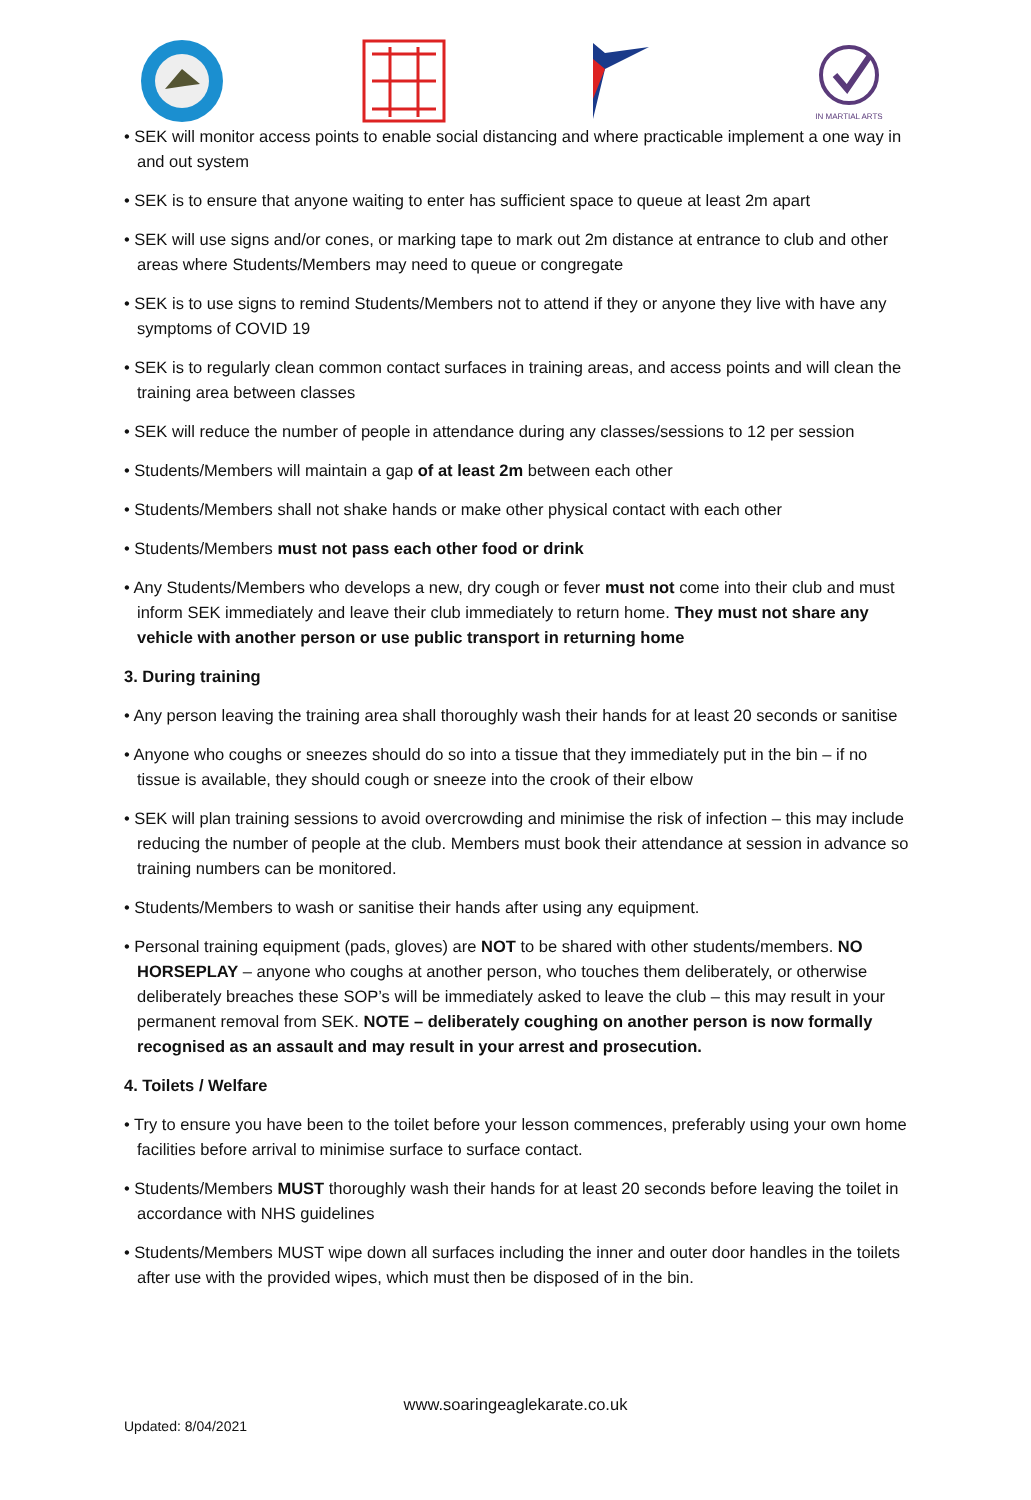IN MARTIAL ARTS
• SEK will monitor access points to enable social distancing and where practicable implement a one way in and out system
• SEK is to ensure that anyone waiting to enter has sufficient space to queue at least 2m apart
• SEK will use signs and/or cones, or marking tape to mark out 2m distance at entrance to club and other areas where Students/Members may need to queue or congregate
• SEK is to use signs to remind Students/Members not to attend if they or anyone they live with have any symptoms of COVID 19
• SEK is to regularly clean common contact surfaces in training areas, and access points and will clean the training area between classes
• SEK will reduce the number of people in attendance during any classes/sessions to 12 per session
• Students/Members will maintain a gap of at least 2m between each other
• Students/Members shall not shake hands or make other physical contact with each other
• Students/Members must not pass each other food or drink
• Any Students/Members who develops a new, dry cough or fever must not come into their club and must inform SEK immediately and leave their club immediately to return home. They must not share any vehicle with another person or use public transport in returning home
3. During training
• Any person leaving the training area shall thoroughly wash their hands for at least 20 seconds or sanitise
• Anyone who coughs or sneezes should do so into a tissue that they immediately put in the bin – if no tissue is available, they should cough or sneeze into the crook of their elbow
• SEK will plan training sessions to avoid overcrowding and minimise the risk of infection – this may include reducing the number of people at the club. Members must book their attendance at session in advance so training numbers can be monitored.
• Students/Members to wash or sanitise their hands after using any equipment.
• Personal training equipment (pads, gloves) are NOT to be shared with other students/members. NO HORSEPLAY – anyone who coughs at another person, who touches them deliberately, or otherwise deliberately breaches these SOP’s will be immediately asked to leave the club – this may result in your permanent removal from SEK. NOTE – deliberately coughing on another person is now formally recognised as an assault and may result in your arrest and prosecution.
4. Toilets / Welfare
• Try to ensure you have been to the toilet before your lesson commences, preferably using your own home facilities before arrival to minimise surface to surface contact.
• Students/Members MUST thoroughly wash their hands for at least 20 seconds before leaving the toilet in accordance with NHS guidelines
• Students/Members MUST wipe down all surfaces including the inner and outer door handles in the toilets after use with the provided wipes, which must then be disposed of in the bin.
www.soaringeaglekarate.co.uk
Updated: 8/04/2021